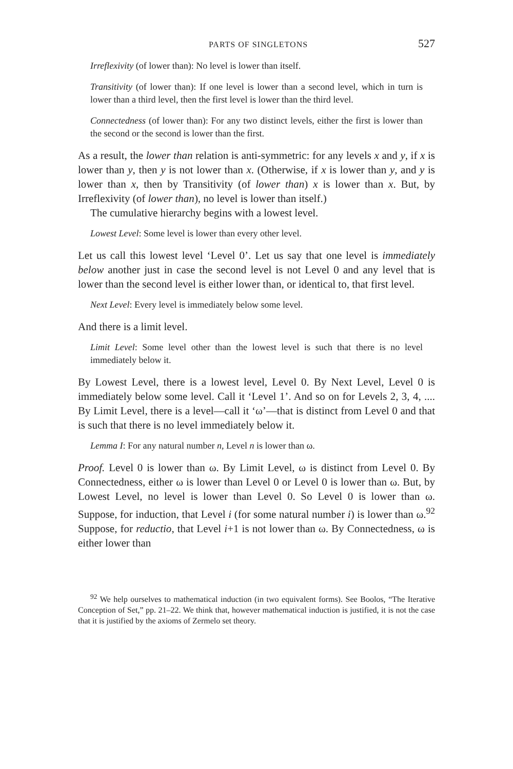PARTS OF SINGLETONS 527
Irreflexivity (of lower than): No level is lower than itself.
Transitivity (of lower than): If one level is lower than a second level, which in turn is lower than a third level, then the first level is lower than the third level.
Connectedness (of lower than): For any two distinct levels, either the first is lower than the second or the second is lower than the first.
As a result, the lower than relation is anti-symmetric: for any levels x and y, if x is lower than y, then y is not lower than x. (Otherwise, if x is lower than y, and y is lower than x, then by Transitivity (of lower than) x is lower than x. But, by Irreflexivity (of lower than), no level is lower than itself.)
The cumulative hierarchy begins with a lowest level.
Lowest Level: Some level is lower than every other level.
Let us call this lowest level ‘Level 0’. Let us say that one level is immediately below another just in case the second level is not Level 0 and any level that is lower than the second level is either lower than, or identical to, that first level.
Next Level: Every level is immediately below some level.
And there is a limit level.
Limit Level: Some level other than the lowest level is such that there is no level immediately below it.
By Lowest Level, there is a lowest level, Level 0. By Next Level, Level 0 is immediately below some level. Call it ‘Level 1’. And so on for Levels 2, 3, 4, .... By Limit Level, there is a level—call it ‘ω’—that is distinct from Level 0 and that is such that there is no level immediately below it.
Lemma I: For any natural number n, Level n is lower than ω.
Proof. Level 0 is lower than ω. By Limit Level, ω is distinct from Level 0. By Connectedness, either ω is lower than Level 0 or Level 0 is lower than ω. But, by Lowest Level, no level is lower than Level 0. So Level 0 is lower than ω. Suppose, for induction, that Level i (for some natural number i) is lower than ω.<sup>92</sup> Suppose, for reductio, that Level i+1 is not lower than ω. By Connectedness, ω is either lower than
<sup>92</sup> We help ourselves to mathematical induction (in two equivalent forms). See Boolos, “The Iterative Conception of Set,” pp. 21–22. We think that, however mathematical induction is justified, it is not the case that it is justified by the axioms of Zermelo set theory.